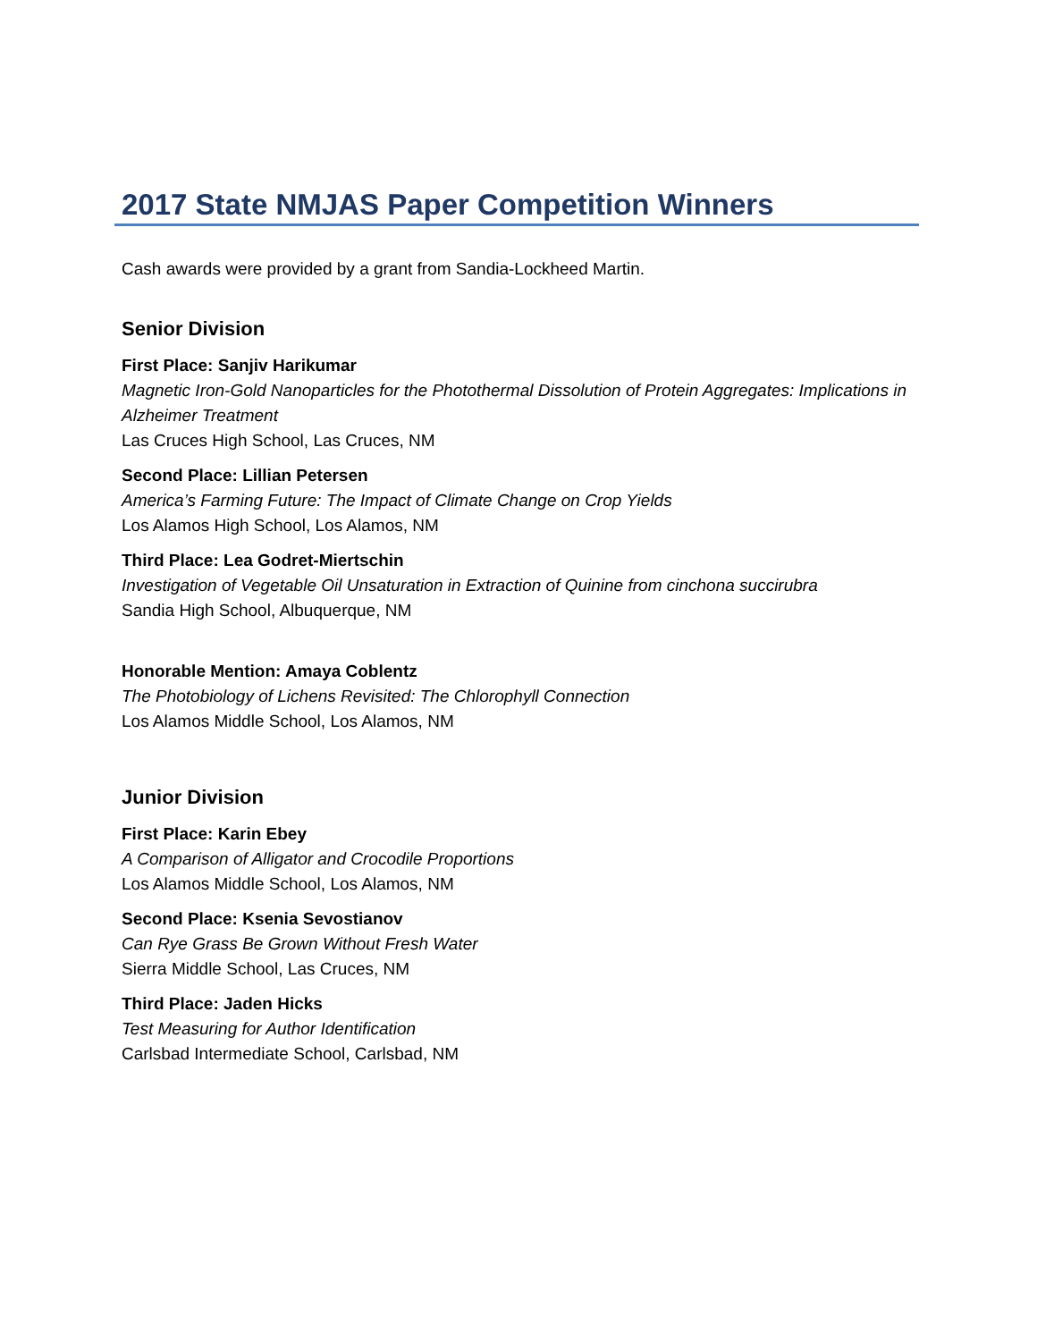2017 State NMJAS Paper Competition Winners
Cash awards were provided by a grant from Sandia-Lockheed Martin.
Senior Division
First Place: Sanjiv Harikumar
Magnetic Iron-Gold Nanoparticles for the Photothermal Dissolution of Protein Aggregates: Implications in Alzheimer Treatment
Las Cruces High School, Las Cruces, NM
Second Place: Lillian Petersen
America’s Farming Future: The Impact of Climate Change on Crop Yields
Los Alamos High School, Los Alamos, NM
Third Place: Lea Godret-Miertschin
Investigation of Vegetable Oil Unsaturation in Extraction of Quinine from cinchona succirubra
Sandia High School, Albuquerque, NM
Honorable Mention: Amaya Coblentz
The Photobiology of Lichens Revisited: The Chlorophyll Connection
Los Alamos Middle School, Los Alamos, NM
Junior Division
First Place: Karin Ebey
A Comparison of Alligator and Crocodile Proportions
Los Alamos Middle School, Los Alamos, NM
Second Place: Ksenia Sevostianov
Can Rye Grass Be Grown Without Fresh Water
Sierra Middle School, Las Cruces, NM
Third Place: Jaden Hicks
Test Measuring for Author Identification
Carlsbad Intermediate School, Carlsbad, NM